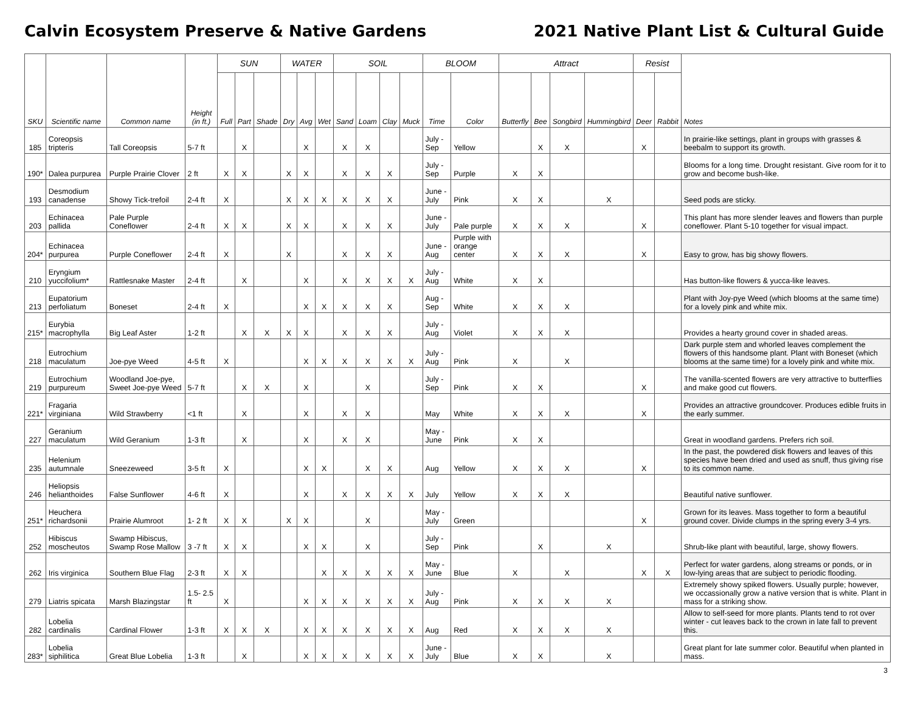Calvin Ecosystem Preserve & Native Gardens 2021 Native Plant List & Cultural Guide
| SKU | Scientific name | Common name | Height (in ft.) | SUN | | | WATER | | | SOIL | | | | BLOOM | | Attract | | | | Resist | | Notes |
| --- | --- | --- | --- | --- | --- | --- | --- | --- | --- | --- | --- | --- | --- | --- | --- | --- | --- | --- | --- | --- | --- | --- |
| | | | | Full | Part | Shade | Dry | Avg | Wet | Sand | Loam | Clay | Muck | Time | Color | Butterfly | Bee | Songbird | Hummingbird | Deer | Rabbit | |
| 185 | Coreopsis tripteris | Tall Coreopsis | 5-7 ft | | X | | | X | | X | X | | | July - Sep | Yellow | | X | X | | X | | In prairie-like settings, plant in groups with grasses & beebalm to support its growth. |
| 190* | Dalea purpurea | Purple Prairie Clover | 2 ft | X | X | | X | X | | X | X | X | | July - Sep | Purple | X | X | | | | | Blooms for a long time. Drought resistant. Give room for it to grow and become bush-like. |
| 193 | Desmodium canadense | Showy Tick-trefoil | 2-4 ft | X | | | X | X | X | X | X | X | | June - July | Pink | X | X | | X | | | Seed pods are sticky. |
| 203 | Echinacea pallida | Pale Purple Coneflower | 2-4 ft | X | X | | X | X | | X | X | X | | June - July | Pale purple | X | X | X | | X | | This plant has more slender leaves and flowers than purple coneflower. Plant 5-10 together for visual impact. |
| 204* | Echinacea purpurea | Purple Coneflower | 2-4 ft | X | | | X | | | X | X | X | | June - Aug | Purple with orange center | X | X | X | | X | | Easy to grow, has big showy flowers. |
| 210 | Eryngium yuccifolium* | Rattlesnake Master | 2-4 ft | | X | | | X | | X | X | X | X | July - Aug | White | X | X | | | | | Has button-like flowers & yucca-like leaves. |
| 213 | Eupatorium perfoliatum | Boneset | 2-4 ft | X | | | | X | X | X | X | X | | Aug - Sep | White | X | X | X | | | | Plant with Joy-pye Weed (which blooms at the same time) for a lovely pink and white mix. |
| 215* | Eurybia macrophylla | Big Leaf Aster | 1-2 ft | | X | X | X | X | | X | X | X | | July - Aug | Violet | X | X | X | | | | Provides a hearty ground cover in shaded areas. |
| 218 | Eutrochium maculatum | Joe-pye Weed | 4-5 ft | X | | | | X | X | X | X | X | X | July - Aug | Pink | X | | X | | | | Dark purple stem and whorled leaves complement the flowers of this handsome plant. Plant with Boneset (which blooms at the same time) for a lovely pink and white mix. |
| 219 | Eutrochium purpureum | Woodland Joe-pye, Sweet Joe-pye Weed | 5-7 ft | | X | X | | X | | | X | | | July - Sep | Pink | X | X | | | X | | The vanilla-scented flowers are very attractive to butterflies and make good cut flowers. |
| 221* | Fragaria virginiana | Wild Strawberry | <1 ft | | X | | | X | | X | X | | | May | White | X | X | X | | X | | Provides an attractive groundcover. Produces edible fruits in the early summer. |
| 227 | Geranium maculatum | Wild Geranium | 1-3 ft | | X | | | X | | X | X | | | May - June | Pink | X | X | | | | | Great in woodland gardens. Prefers rich soil. |
| 235 | Helenium autumnale | Sneezeweed | 3-5 ft | X | | | | X | X | | X | X | | Aug | Yellow | X | X | X | | X | | In the past, the powdered disk flowers and leaves of this species have been dried and used as snuff, thus giving rise to its common name. |
| 246 | Heliopsis helianthoides | False Sunflower | 4-6 ft | X | | | | X | | X | X | X | X | July | Yellow | X | X | X | | | | Beautiful native sunflower. |
| 251* | Heuchera richardsonii | Prairie Alumroot | 1- 2 ft | X | X | | X | X | | | X | | | May - July | Green | | | | | X | | Grown for its leaves. Mass together to form a beautiful ground cover. Divide clumps in the spring every 3-4 yrs. |
| 252 | Hibiscus moscheutos | Swamp Hibiscus, Swamp Rose Mallow | 3 -7 ft | X | X | | | X | X | | X | | | July - Sep | Pink | | X | | X | | | Shrub-like plant with beautiful, large, showy flowers. |
| 262 | Iris virginica | Southern Blue Flag | 2-3 ft | X | X | | | | X | X | X | X | X | May - June | Blue | X | | X | | X | X | Perfect for water gardens, along streams or ponds, or in low-lying areas that are subject to periodic flooding. |
| 279 | Liatris spicata | Marsh Blazingstar | 1.5- 2.5 ft | X | | | | X | X | X | X | X | X | July - Aug | Pink | X | X | X | X | | | Extremely showy spiked flowers. Usually purple; however, we occassionally grow a native version that is white. Plant in mass for a striking show. |
| 282 | Lobelia cardinalis | Cardinal Flower | 1-3 ft | X | X | X | | X | X | X | X | X | X | Aug | Red | X | X | X | X | | | Allow to self-seed for more plants. Plants tend to rot over winter - cut leaves back to the crown in late fall to prevent this. |
| 283* | Lobelia siphilitica | Great Blue Lobelia | 1-3 ft | | X | | | X | X | X | X | X | X | June - July | Blue | X | X | | X | | | Great plant for late summer color. Beautiful when planted in mass. |
3